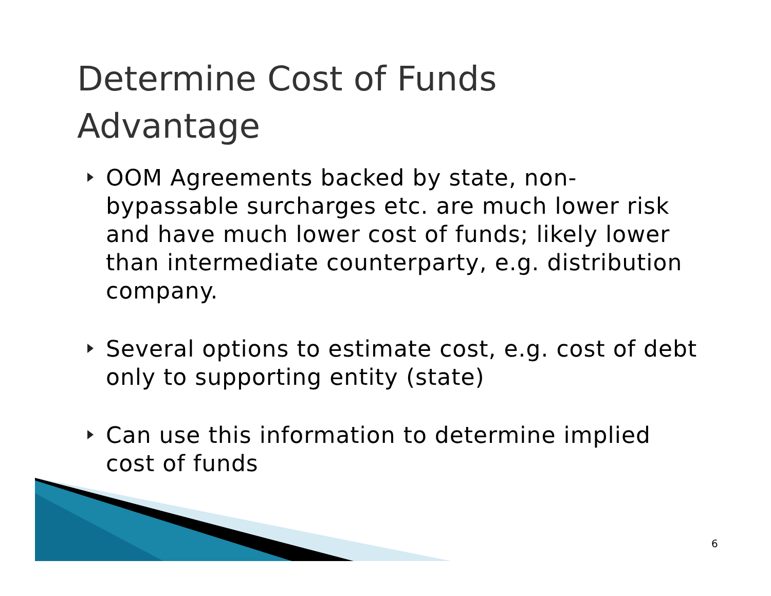Determine Cost of Funds
Advantage
OOM Agreements backed by state, non-bypassable surcharges etc. are much lower risk and have much lower cost of funds; likely lower than intermediate counterparty, e.g. distribution company.
Several options to estimate cost, e.g. cost of debt only to supporting entity (state)
Can use this information to determine implied cost of funds
6